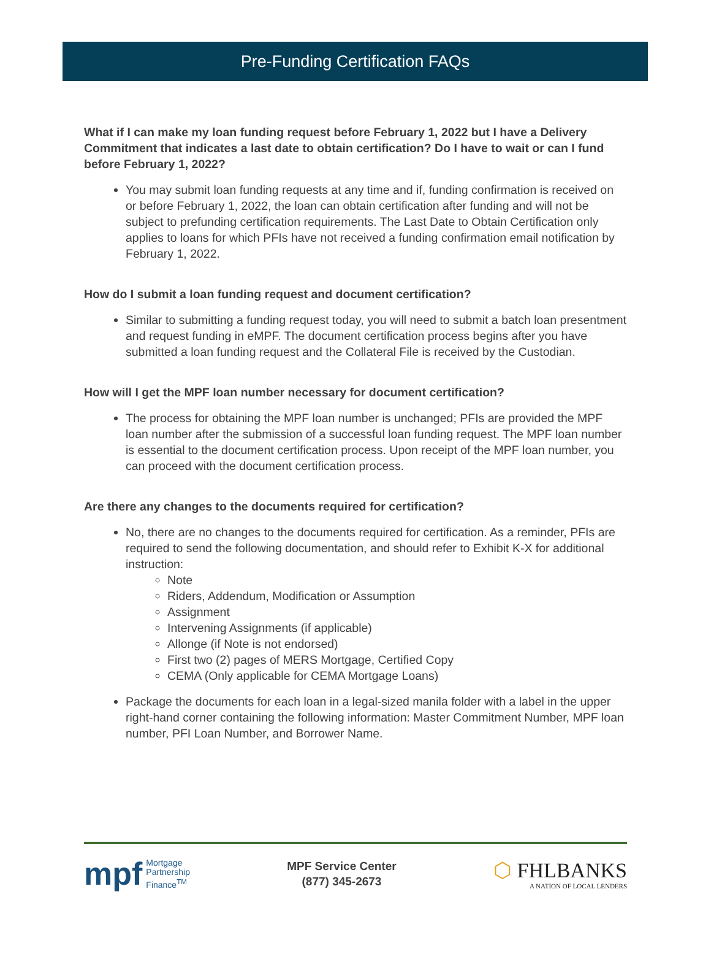Pre-Funding Certification FAQs
What if I can make my loan funding request before February 1, 2022 but I have a Delivery Commitment that indicates a last date to obtain certification? Do I have to wait or can I fund before February 1, 2022?
You may submit loan funding requests at any time and if, funding confirmation is received on or before February 1, 2022, the loan can obtain certification after funding and will not be subject to prefunding certification requirements. The Last Date to Obtain Certification only applies to loans for which PFIs have not received a funding confirmation email notification by February 1, 2022.
How do I submit a loan funding request and document certification?
Similar to submitting a funding request today, you will need to submit a batch loan presentment and request funding in eMPF. The document certification process begins after you have submitted a loan funding request and the Collateral File is received by the Custodian.
How will I get the MPF loan number necessary for document certification?
The process for obtaining the MPF loan number is unchanged; PFIs are provided the MPF loan number after the submission of a successful loan funding request. The MPF loan number is essential to the document certification process. Upon receipt of the MPF loan number, you can proceed with the document certification process.
Are there any changes to the documents required for certification?
No, there are no changes to the documents required for certification. As a reminder, PFIs are required to send the following documentation, and should refer to Exhibit K-X for additional instruction:
Note
Riders, Addendum, Modification or Assumption
Assignment
Intervening Assignments (if applicable)
Allonge (if Note is not endorsed)
First two (2) pages of MERS Mortgage, Certified Copy
CEMA (Only applicable for CEMA Mortgage Loans)
Package the documents for each loan in a legal-sized manila folder with a label in the upper right-hand corner containing the following information: Master Commitment Number, MPF loan number, PFI Loan Number, and Borrower Name.
mpf Mortgage
Partnership
Finance<sup>TM</sup>
MPF Service Center
(877) 345-2673
⬡ FHLBANKS
A NATION OF LOCAL LENDERS